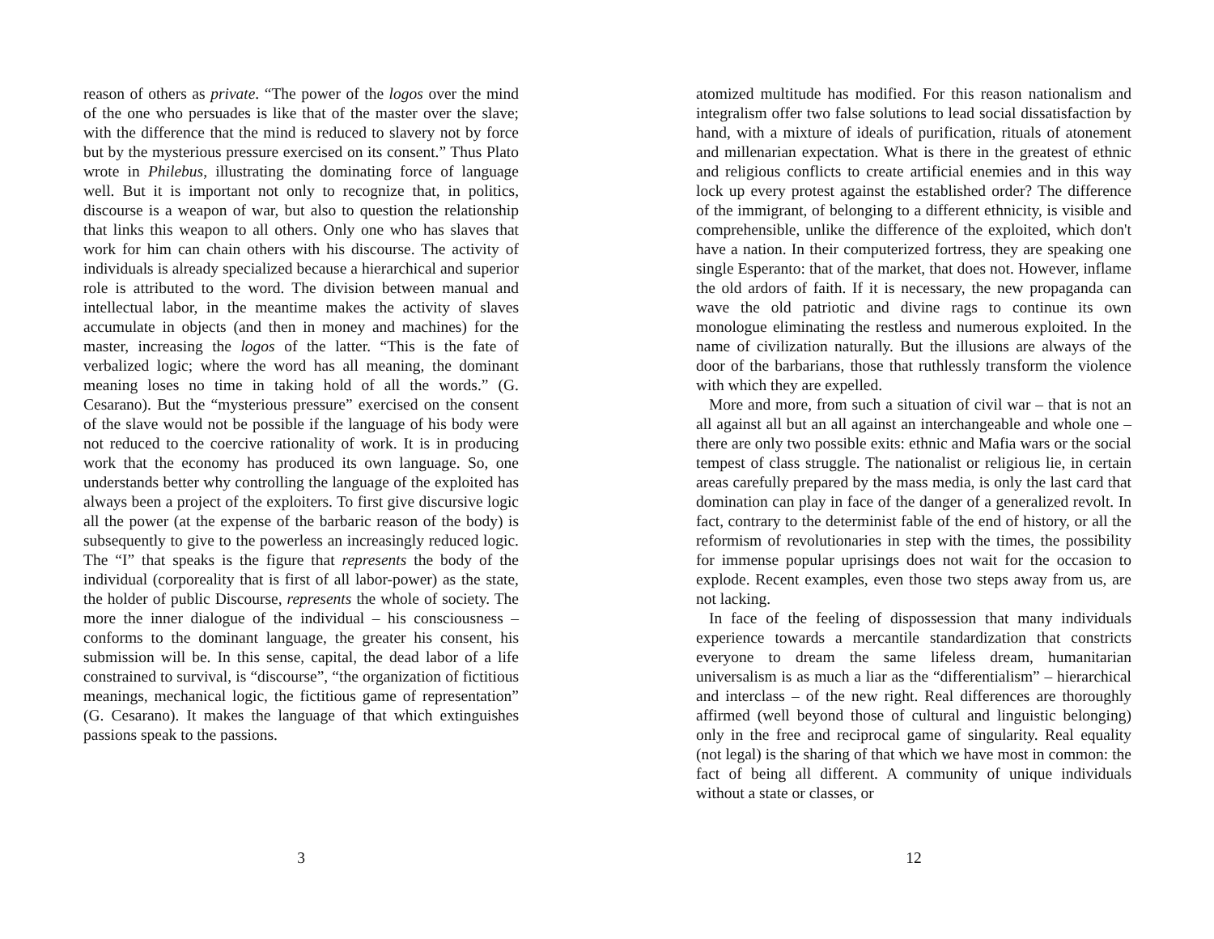reason of others as private. “The power of the logos over the mind of the one who persuades is like that of the master over the slave; with the difference that the mind is reduced to slavery not by force but by the mysterious pressure exercised on its consent.” Thus Plato wrote in Philebus, illustrating the dominating force of language well. But it is important not only to recognize that, in politics, discourse is a weapon of war, but also to question the relationship that links this weapon to all others. Only one who has slaves that work for him can chain others with his discourse. The activity of individuals is already specialized because a hierarchical and superior role is attributed to the word. The division between manual and intellectual labor, in the meantime makes the activity of slaves accumulate in objects (and then in money and machines) for the master, increasing the logos of the latter. “This is the fate of verbalized logic; where the word has all meaning, the dominant meaning loses no time in taking hold of all the words.” (G. Cesarano). But the “mysterious pressure” exercised on the consent of the slave would not be possible if the language of his body were not reduced to the coercive rationality of work. It is in producing work that the economy has produced its own language. So, one understands better why controlling the language of the exploited has always been a project of the exploiters. To first give discursive logic all the power (at the expense of the barbaric reason of the body) is subsequently to give to the powerless an increasingly reduced logic. The “I” that speaks is the figure that represents the body of the individual (corporeality that is first of all labor-power) as the state, the holder of public Discourse, represents the whole of society. The more the inner dialogue of the individual – his consciousness – conforms to the dominant language, the greater his consent, his submission will be. In this sense, capital, the dead labor of a life constrained to survival, is “discourse”, “the organization of fictitious meanings, mechanical logic, the fictitious game of representation” (G. Cesarano). It makes the language of that which extinguishes passions speak to the passions.
3
atomized multitude has modified. For this reason nationalism and integralism offer two false solutions to lead social dissatisfaction by hand, with a mixture of ideals of purification, rituals of atonement and millenarian expectation. What is there in the greatest of ethnic and religious conflicts to create artificial enemies and in this way lock up every protest against the established order? The difference of the immigrant, of belonging to a different ethnicity, is visible and comprehensible, unlike the difference of the exploited, which don't have a nation. In their computerized fortress, they are speaking one single Esperanto: that of the market, that does not. However, inflame the old ardors of faith. If it is necessary, the new propaganda can wave the old patriotic and divine rags to continue its own monologue eliminating the restless and numerous exploited. In the name of civilization naturally. But the illusions are always of the door of the barbarians, those that ruthlessly transform the violence with which they are expelled.
More and more, from such a situation of civil war – that is not an all against all but an all against an interchangeable and whole one – there are only two possible exits: ethnic and Mafia wars or the social tempest of class struggle. The nationalist or religious lie, in certain areas carefully prepared by the mass media, is only the last card that domination can play in face of the danger of a generalized revolt. In fact, contrary to the determinist fable of the end of history, or all the reformism of revolutionaries in step with the times, the possibility for immense popular uprisings does not wait for the occasion to explode. Recent examples, even those two steps away from us, are not lacking.
In face of the feeling of dispossession that many individuals experience towards a mercantile standardization that constricts everyone to dream the same lifeless dream, humanitarian universalism is as much a liar as the “differentialism” – hierarchical and interclass – of the new right. Real differences are thoroughly affirmed (well beyond those of cultural and linguistic belonging) only in the free and reciprocal game of singularity. Real equality (not legal) is the sharing of that which we have most in common: the fact of being all different. A community of unique individuals without a state or classes, or
12